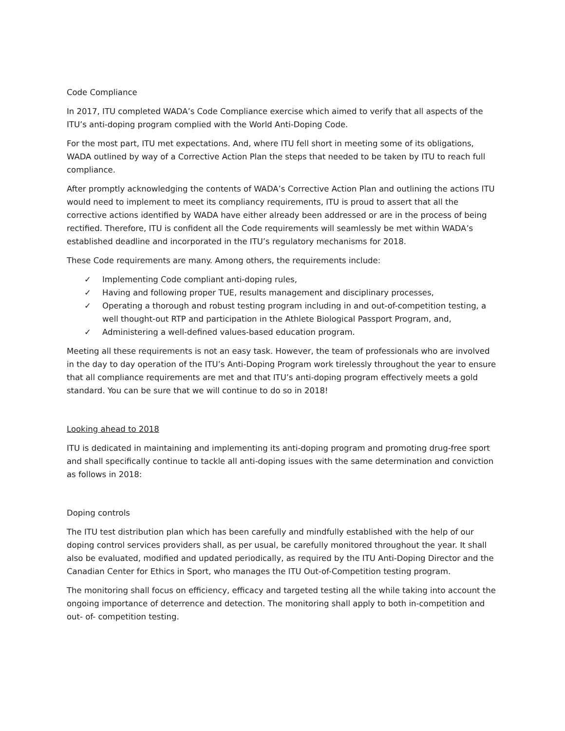Code Compliance
In 2017, ITU completed WADA’s Code Compliance exercise which aimed to verify that all aspects of the ITU’s anti-doping program complied with the World Anti-Doping Code.
For the most part, ITU met expectations. And, where ITU fell short in meeting some of its obligations, WADA outlined by way of a Corrective Action Plan the steps that needed to be taken by ITU to reach full compliance.
After promptly acknowledging the contents of WADA’s Corrective Action Plan and outlining the actions ITU would need to implement to meet its compliancy requirements, ITU is proud to assert that all the corrective actions identified by WADA have either already been addressed or are in the process of being rectified. Therefore, ITU is confident all the Code requirements will seamlessly be met within WADA’s established deadline and incorporated in the ITU’s regulatory mechanisms for 2018.
These Code requirements are many. Among others, the requirements include:
✓ Implementing Code compliant anti-doping rules,
✓ Having and following proper TUE, results management and disciplinary processes,
✓ Operating a thorough and robust testing program including in and out-of-competition testing, a well thought-out RTP and participation in the Athlete Biological Passport Program, and,
✓ Administering a well-defined values-based education program.
Meeting all these requirements is not an easy task. However, the team of professionals who are involved in the day to day operation of the ITU’s Anti-Doping Program work tirelessly throughout the year to ensure that all compliance requirements are met and that ITU’s anti-doping program effectively meets a gold standard. You can be sure that we will continue to do so in 2018!
Looking ahead to 2018
ITU is dedicated in maintaining and implementing its anti-doping program and promoting drug-free sport and shall specifically continue to tackle all anti-doping issues with the same determination and conviction as follows in 2018:
Doping controls
The ITU test distribution plan which has been carefully and mindfully established with the help of our doping control services providers shall, as per usual, be carefully monitored throughout the year. It shall also be evaluated, modified and updated periodically, as required by the ITU Anti-Doping Director and the Canadian Center for Ethics in Sport, who manages the ITU Out-of-Competition testing program.
The monitoring shall focus on efficiency, efficacy and targeted testing all the while taking into account the ongoing importance of deterrence and detection. The monitoring shall apply to both in-competition and out- of- competition testing.